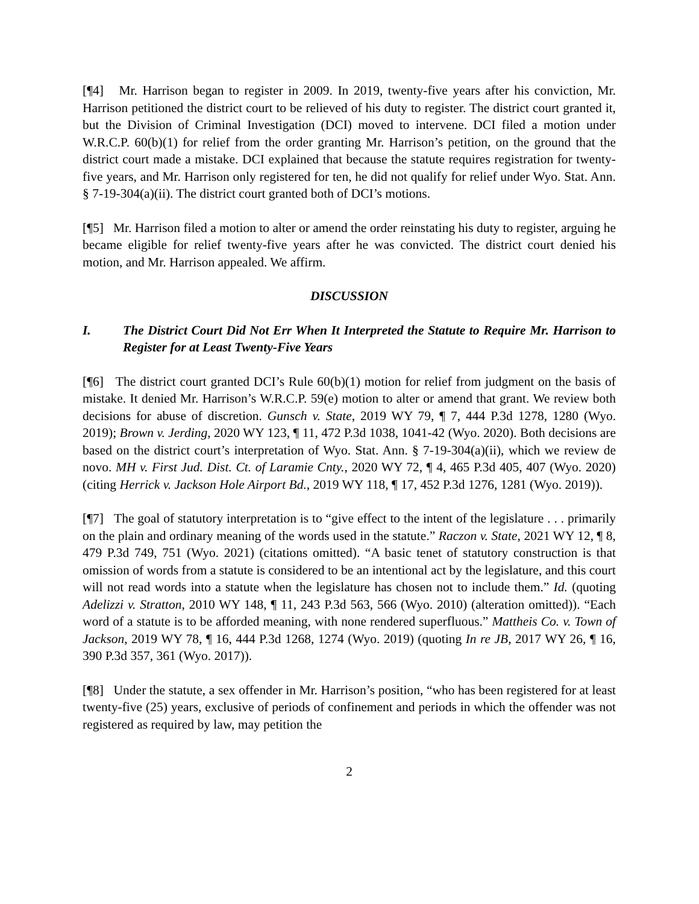[¶4] Mr. Harrison began to register in 2009. In 2019, twenty-five years after his conviction, Mr. Harrison petitioned the district court to be relieved of his duty to register. The district court granted it, but the Division of Criminal Investigation (DCI) moved to intervene. DCI filed a motion under W.R.C.P. 60(b)(1) for relief from the order granting Mr. Harrison’s petition, on the ground that the district court made a mistake. DCI explained that because the statute requires registration for twenty-five years, and Mr. Harrison only registered for ten, he did not qualify for relief under Wyo. Stat. Ann. § 7-19-304(a)(ii). The district court granted both of DCI’s motions.
[¶5] Mr. Harrison filed a motion to alter or amend the order reinstating his duty to register, arguing he became eligible for relief twenty-five years after he was convicted. The district court denied his motion, and Mr. Harrison appealed. We affirm.
DISCUSSION
I. The District Court Did Not Err When It Interpreted the Statute to Require Mr. Harrison to Register for at Least Twenty-Five Years
[¶6] The district court granted DCI’s Rule 60(b)(1) motion for relief from judgment on the basis of mistake. It denied Mr. Harrison’s W.R.C.P. 59(e) motion to alter or amend that grant. We review both decisions for abuse of discretion. Gunsch v. State, 2019 WY 79, ¶ 7, 444 P.3d 1278, 1280 (Wyo. 2019); Brown v. Jerding, 2020 WY 123, ¶ 11, 472 P.3d 1038, 1041-42 (Wyo. 2020). Both decisions are based on the district court’s interpretation of Wyo. Stat. Ann. § 7-19-304(a)(ii), which we review de novo. MH v. First Jud. Dist. Ct. of Laramie Cnty., 2020 WY 72, ¶ 4, 465 P.3d 405, 407 (Wyo. 2020) (citing Herrick v. Jackson Hole Airport Bd., 2019 WY 118, ¶ 17, 452 P.3d 1276, 1281 (Wyo. 2019)).
[¶7] The goal of statutory interpretation is to “give effect to the intent of the legislature . . . primarily on the plain and ordinary meaning of the words used in the statute.” Raczon v. State, 2021 WY 12, ¶ 8, 479 P.3d 749, 751 (Wyo. 2021) (citations omitted). “A basic tenet of statutory construction is that omission of words from a statute is considered to be an intentional act by the legislature, and this court will not read words into a statute when the legislature has chosen not to include them.” Id. (quoting Adelizzi v. Stratton, 2010 WY 148, ¶ 11, 243 P.3d 563, 566 (Wyo. 2010) (alteration omitted)). “Each word of a statute is to be afforded meaning, with none rendered superfluous.” Mattheis Co. v. Town of Jackson, 2019 WY 78, ¶ 16, 444 P.3d 1268, 1274 (Wyo. 2019) (quoting In re JB, 2017 WY 26, ¶ 16, 390 P.3d 357, 361 (Wyo. 2017)).
[¶8] Under the statute, a sex offender in Mr. Harrison’s position, “who has been registered for at least twenty-five (25) years, exclusive of periods of confinement and periods in which the offender was not registered as required by law, may petition the
2